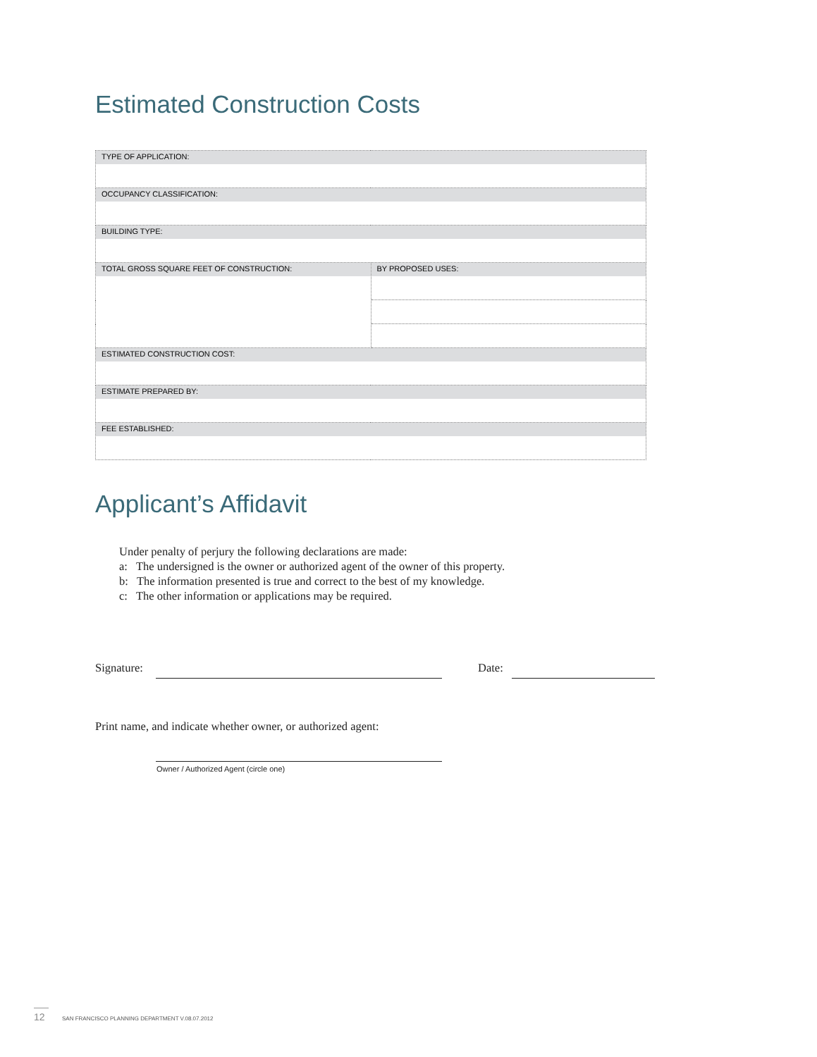Estimated Construction Costs
| TYPE OF APPLICATION: | |
| OCCUPANCY CLASSIFICATION: | |
| BUILDING TYPE: | |
| TOTAL GROSS SQUARE FEET OF CONSTRUCTION: | BY PROPOSED USES: |
| ESTIMATED CONSTRUCTION COST: | |
| ESTIMATE PREPARED BY: | |
| FEE ESTABLISHED: | |
Applicant’s Affidavit
Under penalty of perjury the following declarations are made:
a: The undersigned is the owner or authorized agent of the owner of this property.
b: The information presented is true and correct to the best of my knowledge.
c: The other information or applications may be required.
Signature: Date:
Print name, and indicate whether owner, or authorized agent:
Owner / Authorized Agent (circle one)
12 SAN FRANCISCO PLANNING DEPARTMENT V.08.07.2012